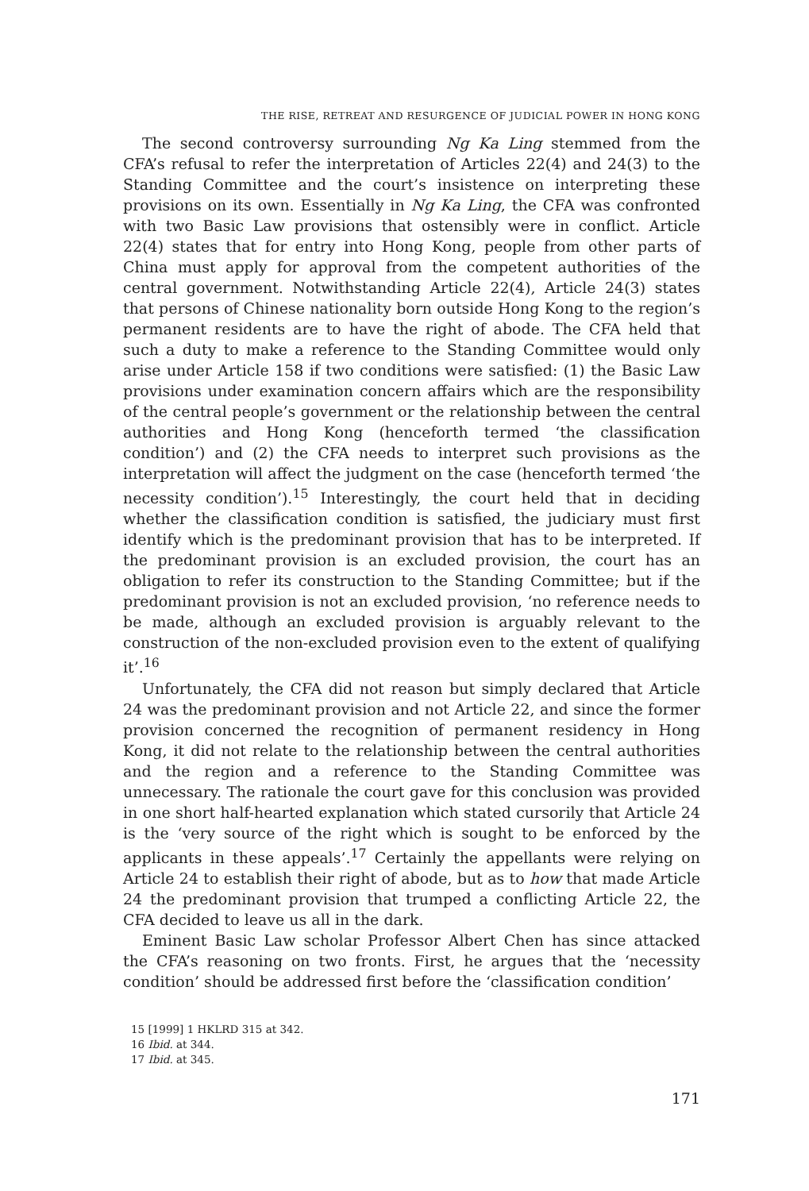THE RISE, RETREAT AND RESURGENCE OF JUDICIAL POWER IN HONG KONG
The second controversy surrounding Ng Ka Ling stemmed from the CFA’s refusal to refer the interpretation of Articles 22(4) and 24(3) to the Standing Committee and the court’s insistence on interpreting these provisions on its own. Essentially in Ng Ka Ling, the CFA was confronted with two Basic Law provisions that ostensibly were in conflict. Article 22(4) states that for entry into Hong Kong, people from other parts of China must apply for approval from the competent authorities of the central government. Notwithstanding Article 22(4), Article 24(3) states that persons of Chinese nationality born outside Hong Kong to the region’s permanent residents are to have the right of abode. The CFA held that such a duty to make a reference to the Standing Committee would only arise under Article 158 if two conditions were satisfied: (1) the Basic Law provisions under examination concern affairs which are the responsibility of the central people’s government or the relationship between the central authorities and Hong Kong (henceforth termed ‘the classification condition’) and (2) the CFA needs to interpret such provisions as the interpretation will affect the judgment on the case (henceforth termed ‘the necessity condition’).<sup>15</sup> Interestingly, the court held that in deciding whether the classification condition is satisfied, the judiciary must first identify which is the predominant provision that has to be interpreted. If the predominant provision is an excluded provision, the court has an obligation to refer its construction to the Standing Committee; but if the predominant provision is not an excluded provision, ‘no reference needs to be made, although an excluded provision is arguably relevant to the construction of the non-excluded provision even to the extent of qualifying it’.<sup>16</sup>
Unfortunately, the CFA did not reason but simply declared that Article 24 was the predominant provision and not Article 22, and since the former provision concerned the recognition of permanent residency in Hong Kong, it did not relate to the relationship between the central authorities and the region and a reference to the Standing Committee was unnecessary. The rationale the court gave for this conclusion was provided in one short half-hearted explanation which stated cursorily that Article 24 is the ‘very source of the right which is sought to be enforced by the applicants in these appeals’.<sup>17</sup> Certainly the appellants were relying on Article 24 to establish their right of abode, but as to how that made Article 24 the predominant provision that trumped a conflicting Article 22, the CFA decided to leave us all in the dark.
Eminent Basic Law scholar Professor Albert Chen has since attacked the CFA’s reasoning on two fronts. First, he argues that the ‘necessity condition’ should be addressed first before the ‘classification condition’
15 [1999] 1 HKLRD 315 at 342.
16 Ibid. at 344.
17 Ibid. at 345.
171